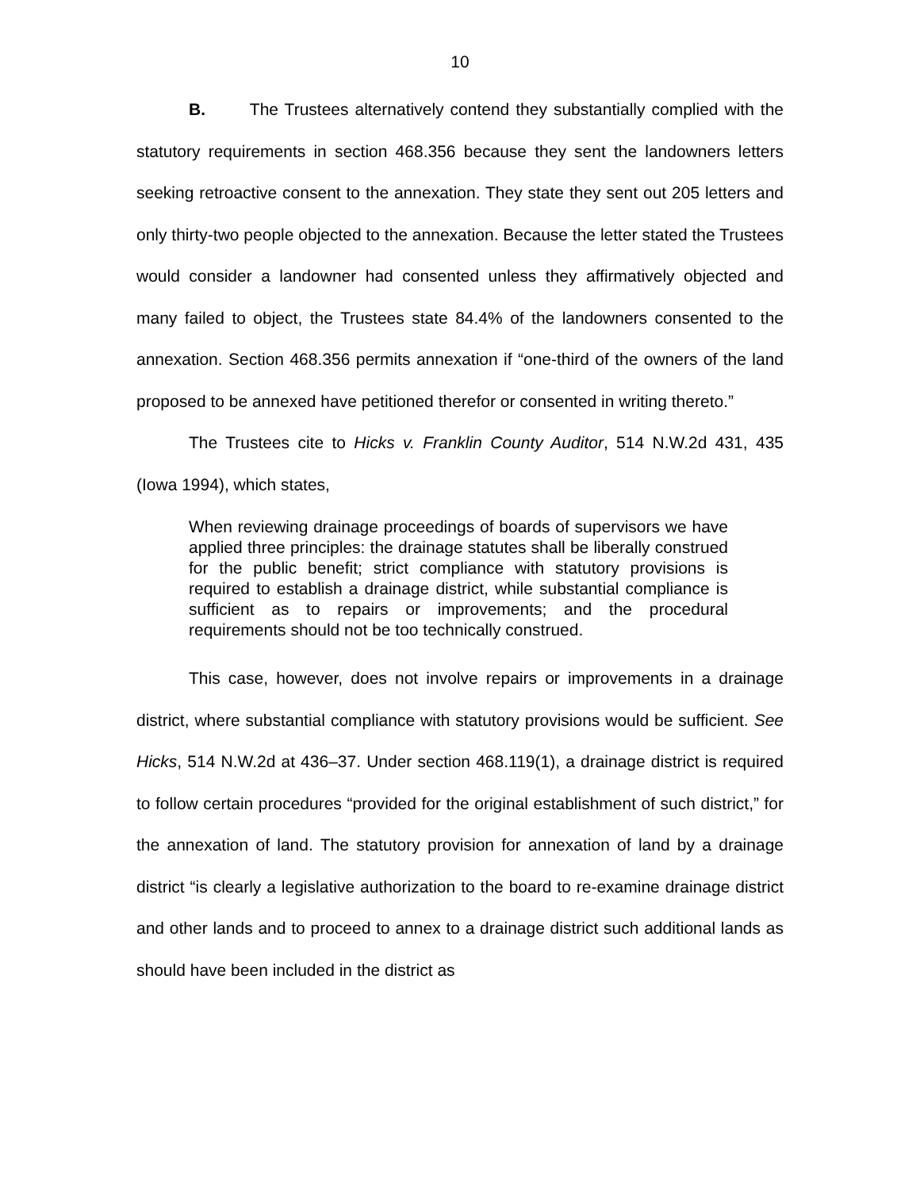10
B. The Trustees alternatively contend they substantially complied with the statutory requirements in section 468.356 because they sent the landowners letters seeking retroactive consent to the annexation. They state they sent out 205 letters and only thirty-two people objected to the annexation. Because the letter stated the Trustees would consider a landowner had consented unless they affirmatively objected and many failed to object, the Trustees state 84.4% of the landowners consented to the annexation. Section 468.356 permits annexation if “one-third of the owners of the land proposed to be annexed have petitioned therefor or consented in writing thereto.”
The Trustees cite to Hicks v. Franklin County Auditor, 514 N.W.2d 431, 435 (Iowa 1994), which states,
When reviewing drainage proceedings of boards of supervisors we have applied three principles: the drainage statutes shall be liberally construed for the public benefit; strict compliance with statutory provisions is required to establish a drainage district, while substantial compliance is sufficient as to repairs or improvements; and the procedural requirements should not be too technically construed.
This case, however, does not involve repairs or improvements in a drainage district, where substantial compliance with statutory provisions would be sufficient. See Hicks, 514 N.W.2d at 436–37. Under section 468.119(1), a drainage district is required to follow certain procedures “provided for the original establishment of such district,” for the annexation of land. The statutory provision for annexation of land by a drainage district “is clearly a legislative authorization to the board to re-examine drainage district and other lands and to proceed to annex to a drainage district such additional lands as should have been included in the district as